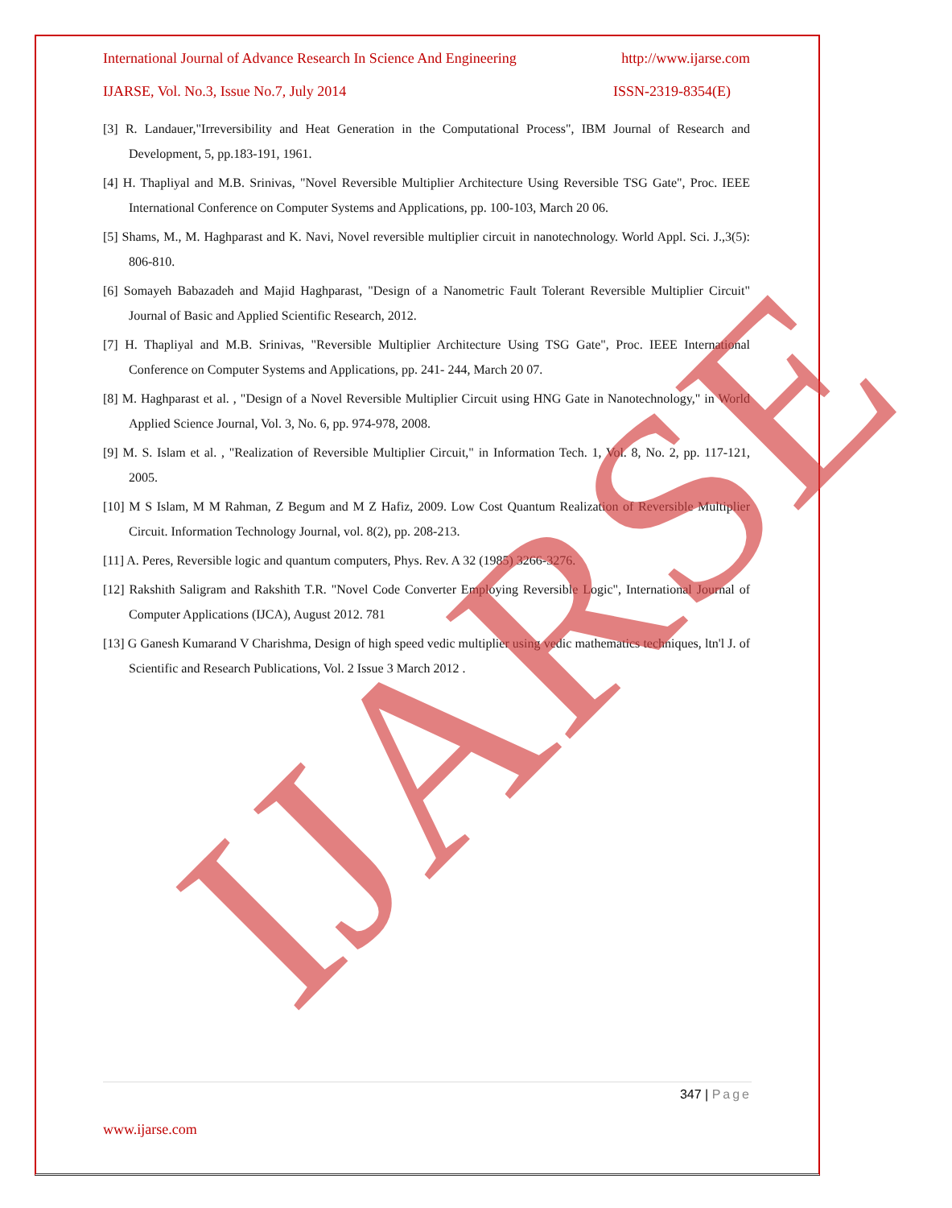International Journal of Advance Research In Science And Engineering http://www.ijarse.com
IJARSE, Vol. No.3, Issue No.7, July 2014 ISSN-2319-8354(E)
[3] R. Landauer,"Irreversibility and Heat Generation in the Computational Process", IBM Journal of Research and Development, 5, pp.183-191, 1961.
[4] H. Thapliyal and M.B. Srinivas, "Novel Reversible Multiplier Architecture Using Reversible TSG Gate", Proc. IEEE International Conference on Computer Systems and Applications, pp. 100-103, March 20 06.
[5] Shams, M., M. Haghparast and K. Navi, Novel reversible multiplier circuit in nanotechnology. World Appl. Sci. J.,3(5): 806-810.
[6] Somayeh Babazadeh and Majid Haghparast, "Design of a Nanometric Fault Tolerant Reversible Multiplier Circuit" Journal of Basic and Applied Scientific Research, 2012.
[7] H. Thapliyal and M.B. Srinivas, "Reversible Multiplier Architecture Using TSG Gate", Proc. IEEE International Conference on Computer Systems and Applications, pp. 241- 244, March 20 07.
[8] M. Haghparast et al. , "Design of a Novel Reversible Multiplier Circuit using HNG Gate in Nanotechnology," in World Applied Science Journal, Vol. 3, No. 6, pp. 974-978, 2008.
[9] M. S. Islam et al. , "Realization of Reversible Multiplier Circuit," in Information Tech. 1, Vol. 8, No. 2, pp. 117-121, 2005.
[10] M S Islam, M M Rahman, Z Begum and M Z Hafiz, 2009. Low Cost Quantum Realization of Reversible Multiplier Circuit. Information Technology Journal, vol. 8(2), pp. 208-213.
[11] A. Peres, Reversible logic and quantum computers, Phys. Rev. A 32 (1985) 3266-3276.
[12] Rakshith Saligram and Rakshith T.R. "Novel Code Converter Employing Reversible Logic", International Journal of Computer Applications (IJCA), August 2012. 781
[13] G Ganesh Kumarand V Charishma, Design of high speed vedic multiplier using vedic mathematics techniques, ltn'l J. of Scientific and Research Publications, Vol. 2 Issue 3 March 2012 .
IJARSE
347 | Page
www.ijarse.com